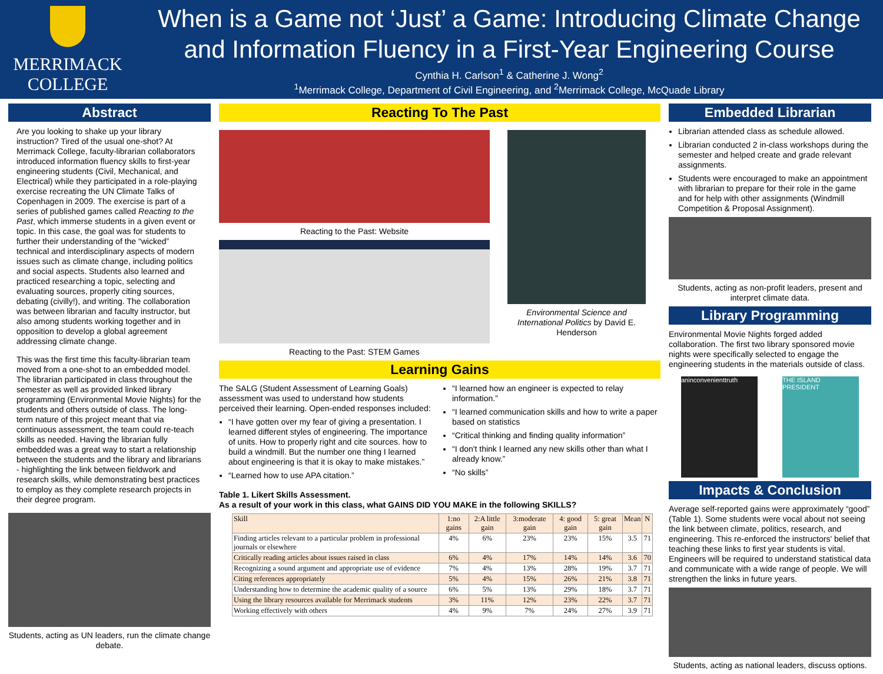MERRIMACK
COLLEGE
When is a Game not ‘Just’ a Game: Introducing Climate Change and Information Fluency in a First-Year Engineering Course
Cynthia H. Carlson<sup>1</sup> & Catherine J. Wong<sup>2</sup>
<sup>1</sup> Merrimack College, Department of Civil Engineering, and <sup>2</sup>Merrimack College, McQuade Library
Abstract
Are you looking to shake up your library instruction? Tired of the usual one-shot? At Merrimack College, faculty-librarian collaborators introduced information fluency skills to first-year engineering students (Civil, Mechanical, and Electrical) while they participated in a role-playing exercise recreating the UN Climate Talks of Copenhagen in 2009. The exercise is part of a series of published games called Reacting to the Past, which immerse students in a given event or topic. In this case, the goal was for students to further their understanding of the “wicked” technical and interdisciplinary aspects of modern issues such as climate change, including politics and social aspects. Students also learned and practiced researching a topic, selecting and evaluating sources, properly citing sources, debating (civilly!), and writing. The collaboration was between librarian and faculty instructor, but also among students working together and in opposition to develop a global agreement addressing climate change.
This was the first time this faculty-librarian team moved from a one-shot to an embedded model. The librarian participated in class throughout the semester as well as provided linked library programming (Environmental Movie Nights) for the students and others outside of class. The long-term nature of this project meant that via continuous assessment, the team could re-teach skills as needed. Having the librarian fully embedded was a great way to start a relationship between the students and the library and librarians - highlighting the link between fieldwork and research skills, while demonstrating best practices to employ as they complete research projects in their degree program.
Students, acting as UN leaders, run the climate change debate.
Reacting To The Past
Reacting to the Past: Website
Reacting to the Past: STEM Games
Environmental Science and International Politics by David E. Henderson
Learning Gains
The SALG (Student Assessment of Learning Goals) assessment was used to understand how students perceived their learning. Open-ended responses included:
“I have gotten over my fear of giving a presentation. I learned different styles of engineering. The importance of units. How to properly right and cite sources. how to build a windmill. But the number one thing I learned about engineering is that it is okay to make mistakes.”
“Learned how to use APA citation.”
“I learned how an engineer is expected to relay information.”
“I learned communication skills and how to write a paper based on statistics
“Critical thinking and finding quality information”
“I don't think I learned any new skills other than what I already know.”
“No skills”
Table 1. Likert Skills Assessment.
As a result of your work in this class, what GAINS DID YOU MAKE in the following SKILLS?
| Skill | 1:no gains | 2:A little gain | 3:moderate gain | 4: good gain | 5: great gain | Mean | N |
| --- | --- | --- | --- | --- | --- | --- | --- |
| Finding articles relevant to a particular problem in professional journals or elsewhere | 4% | 6% | 23% | 23% | 15% | 3.5 | 71 |
| Critically reading articles about issues raised in class | 6% | 4% | 17% | 14% | 14% | 3.6 | 70 |
| Recognizing a sound argument and appropriate use of evidence | 7% | 4% | 13% | 28% | 19% | 3.7 | 71 |
| Citing references appropriately | 5% | 4% | 15% | 26% | 21% | 3.8 | 71 |
| Understanding how to determine the academic quality of a source | 6% | 5% | 13% | 29% | 18% | 3.7 | 71 |
| Using the library resources available for Merrimack students | 3% | 11% | 12% | 23% | 22% | 3.7 | 71 |
| Working effectively with others | 4% | 9% | 7% | 24% | 27% | 3.9 | 71 |
Embedded Librarian
Librarian attended class as schedule allowed.
Librarian conducted 2 in-class workshops during the semester and helped create and grade relevant assignments.
Students were encouraged to make an appointment with librarian to prepare for their role in the game and for help with other assignments (Windmill Competition & Proposal Assignment).
Students, acting as non-profit leaders, present and interpret climate data.
Library Programming
Environmental Movie Nights forged added collaboration. The first two library sponsored movie nights were specifically selected to engage the engineering students in the materials outside of class.
aninconvenienttruth THE ISLAND PRESIDENT
Impacts & Conclusion
Average self-reported gains were approximately “good” (Table 1). Some students were vocal about not seeing the link between climate, politics, research, and engineering. This re-enforced the instructors' belief that teaching these links to first year students is vital. Engineers will be required to understand statistical data and communicate with a wide range of people. We will strengthen the links in future years.
Students, acting as national leaders, discuss options.